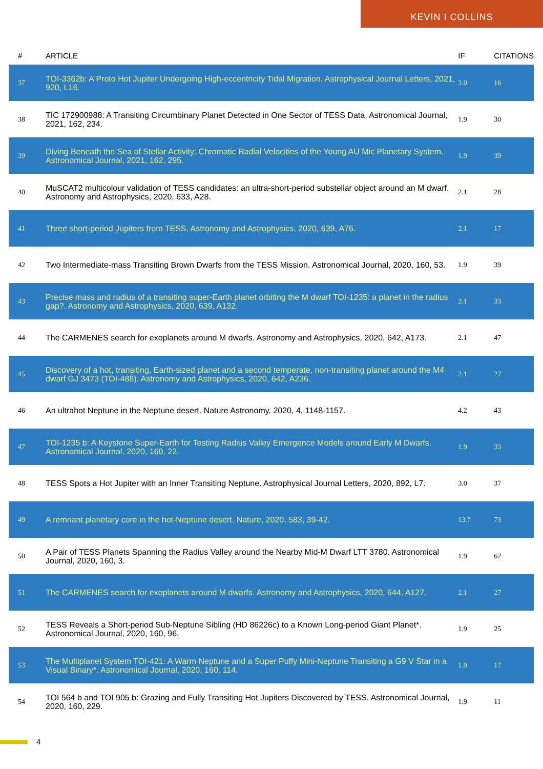KEVIN I COLLINS
| # | ARTICLE | IF | CITATIONS |
| --- | --- | --- | --- |
| 37 | TOI-3362b: A Proto Hot Jupiter Undergoing High-eccentricity Tidal Migration. Astrophysical Journal Letters, 2021, 920, L16. | 3.0 | 16 |
| 38 | TIC 172900988: A Transiting Circumbinary Planet Detected in One Sector of TESS Data. Astronomical Journal, 2021, 162, 234. | 1.9 | 30 |
| 39 | Diving Beneath the Sea of Stellar Activity: Chromatic Radial Velocities of the Young AU Mic Planetary System. Astronomical Journal, 2021, 162, 295. | 1.9 | 39 |
| 40 | MuSCAT2 multicolour validation of TESS candidates: an ultra-short-period substellar object around an M dwarf. Astronomy and Astrophysics, 2020, 633, A28. | 2.1 | 28 |
| 41 | Three short-period Jupiters from TESS. Astronomy and Astrophysics, 2020, 639, A76. | 2.1 | 17 |
| 42 | Two Intermediate-mass Transiting Brown Dwarfs from the TESS Mission. Astronomical Journal, 2020, 160, 53. | 1.9 | 39 |
| 43 | Precise mass and radius of a transiting super-Earth planet orbiting the M dwarf TOI-1235: a planet in the radius gap?. Astronomy and Astrophysics, 2020, 639, A132. | 2.1 | 33 |
| 44 | The CARMENES search for exoplanets around M dwarfs. Astronomy and Astrophysics, 2020, 642, A173. | 2.1 | 47 |
| 45 | Discovery of a hot, transiting, Earth-sized planet and a second temperate, non-transiting planet around the M4 dwarf GJ 3473 (TOI-488). Astronomy and Astrophysics, 2020, 642, A236. | 2.1 | 27 |
| 46 | An ultrahot Neptune in the Neptune desert. Nature Astronomy, 2020, 4, 1148-1157. | 4.2 | 43 |
| 47 | TOI-1235 b: A Keystone Super-Earth for Testing Radius Valley Emergence Models around Early M Dwarfs. Astronomical Journal, 2020, 160, 22. | 1.9 | 33 |
| 48 | TESS Spots a Hot Jupiter with an Inner Transiting Neptune. Astrophysical Journal Letters, 2020, 892, L7. | 3.0 | 37 |
| 49 | A remnant planetary core in the hot-Neptune desert. Nature, 2020, 583, 39-42. | 13.7 | 73 |
| 50 | A Pair of TESS Planets Spanning the Radius Valley around the Nearby Mid-M Dwarf LTT 3780. Astronomical Journal, 2020, 160, 3. | 1.9 | 62 |
| 51 | The CARMENES search for exoplanets around M dwarfs. Astronomy and Astrophysics, 2020, 644, A127. | 2.1 | 27 |
| 52 | TESS Reveals a Short-period Sub-Neptune Sibling (HD 86226c) to a Known Long-period Giant Planet*. Astronomical Journal, 2020, 160, 96. | 1.9 | 25 |
| 53 | The Multiplanet System TOI-421: A Warm Neptune and a Super Puffy Mini-Neptune Transiting a G9 V Star in a Visual Binary*. Astronomical Journal, 2020, 160, 114. | 1.9 | 17 |
| 54 | TOI 564 b and TOI 905 b: Grazing and Fully Transiting Hot Jupiters Discovered by TESS. Astronomical Journal, 2020, 160, 229. | 1.9 | 11 |
4